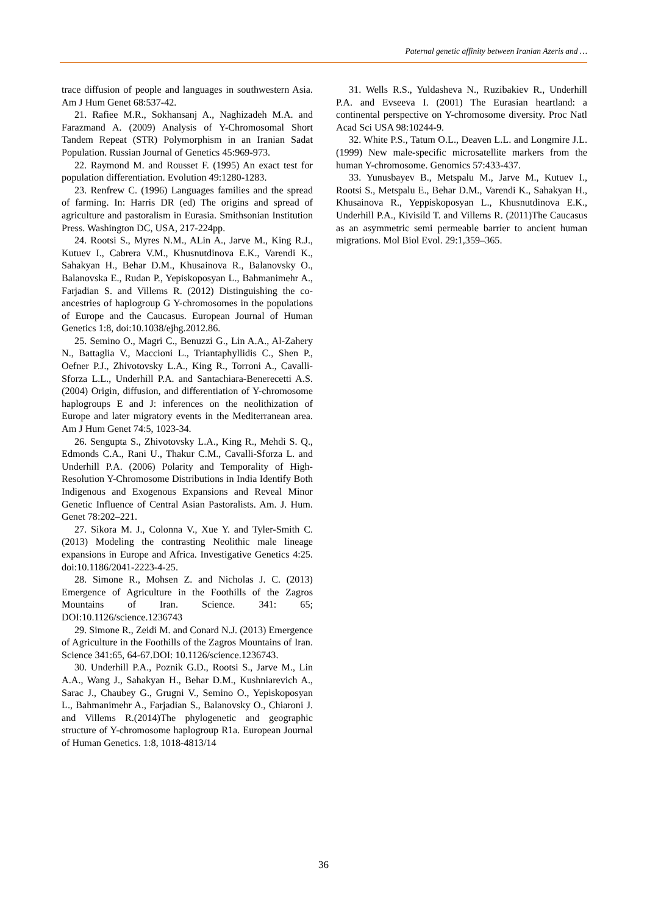Paternal genetic affinity between Iranian Azeris and …
trace diffusion of people and languages in southwestern Asia. Am J Hum Genet 68:537-42.
21. Rafiee M.R., Sokhansanj A., Naghizadeh M.A. and Farazmand A. (2009) Analysis of Y-Chromosomal Short Tandem Repeat (STR) Polymorphism in an Iranian Sadat Population. Russian Journal of Genetics 45:969-973.
22. Raymond M. and Rousset F. (1995) An exact test for population differentiation. Evolution 49:1280-1283.
23. Renfrew C. (1996) Languages families and the spread of farming. In: Harris DR (ed) The origins and spread of agriculture and pastoralism in Eurasia. Smithsonian Institution Press. Washington DC, USA, 217-224pp.
24. Rootsi S., Myres N.M., ALin A., Jarve M., King R.J., Kutuev I., Cabrera V.M., Khusnutdinova E.K., Varendi K., Sahakyan H., Behar D.M., Khusainova R., Balanovsky O., Balanovska E., Rudan P., Yepiskoposyan L., Bahmanimehr A., Farjadian S. and Villems R. (2012) Distinguishing the co-ancestries of haplogroup G Y-chromosomes in the populations of Europe and the Caucasus. European Journal of Human Genetics 1:8, doi:10.1038/ejhg.2012.86.
25. Semino O., Magri C., Benuzzi G., Lin A.A., Al-Zahery N., Battaglia V., Maccioni L., Triantaphyllidis C., Shen P., Oefner P.J., Zhivotovsky L.A., King R., Torroni A., Cavalli-Sforza L.L., Underhill P.A. and Santachiara-Benerecetti A.S. (2004) Origin, diffusion, and differentiation of Y-chromosome haplogroups E and J: inferences on the neolithization of Europe and later migratory events in the Mediterranean area. Am J Hum Genet 74:5, 1023-34.
26. Sengupta S., Zhivotovsky L.A., King R., Mehdi S. Q., Edmonds C.A., Rani U., Thakur C.M., Cavalli-Sforza L. and Underhill P.A. (2006) Polarity and Temporality of High-Resolution Y-Chromosome Distributions in India Identify Both Indigenous and Exogenous Expansions and Reveal Minor Genetic Influence of Central Asian Pastoralists. Am. J. Hum. Genet 78:202–221.
27. Sikora M. J., Colonna V., Xue Y. and Tyler-Smith C. (2013) Modeling the contrasting Neolithic male lineage expansions in Europe and Africa. Investigative Genetics 4:25. doi:10.1186/2041-2223-4-25.
28. Simone R., Mohsen Z. and Nicholas J. C. (2013) Emergence of Agriculture in the Foothills of the Zagros Mountains of Iran. Science. 341: 65; DOI:10.1126/science.1236743
29. Simone R., Zeidi M. and Conard N.J. (2013) Emergence of Agriculture in the Foothills of the Zagros Mountains of Iran. Science 341:65, 64-67.DOI: 10.1126/science.1236743.
30. Underhill P.A., Poznik G.D., Rootsi S., Jarve M., Lin A.A., Wang J., Sahakyan H., Behar D.M., Kushniarevich A., Sarac J., Chaubey G., Grugni V., Semino O., Yepiskoposyan L., Bahmanimehr A., Farjadian S., Balanovsky O., Chiaroni J. and Villems R.(2014)The phylogenetic and geographic structure of Y-chromosome haplogroup R1a. European Journal of Human Genetics. 1:8, 1018-4813/14
31. Wells R.S., Yuldasheva N., Ruzibakiev R., Underhill P.A. and Evseeva I. (2001) The Eurasian heartland: a continental perspective on Y-chromosome diversity. Proc Natl Acad Sci USA 98:10244-9.
32. White P.S., Tatum O.L., Deaven L.L. and Longmire J.L. (1999) New male-specific microsatellite markers from the human Y-chromosome. Genomics 57:433-437.
33. Yunusbayev B., Metspalu M., Jarve M., Kutuev I., Rootsi S., Metspalu E., Behar D.M., Varendi K., Sahakyan H., Khusainova R., Yeppiskoposyan L., Khusnutdinova E.K., Underhill P.A., Kivisild T. and Villems R. (2011)The Caucasus as an asymmetric semi permeable barrier to ancient human migrations. Mol Biol Evol. 29:1,359–365.
36